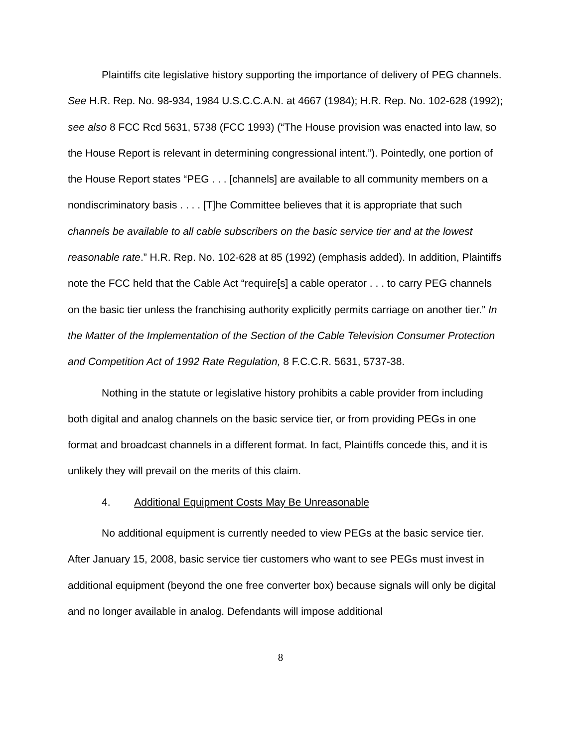Plaintiffs cite legislative history supporting the importance of delivery of PEG channels. See H.R. Rep. No. 98-934, 1984 U.S.C.C.A.N. at 4667 (1984); H.R. Rep. No. 102-628 (1992); see also 8 FCC Rcd 5631, 5738 (FCC 1993) (“The House provision was enacted into law, so the House Report is relevant in determining congressional intent.”). Pointedly, one portion of the House Report states “PEG . . . [channels] are available to all community members on a nondiscriminatory basis . . . . [T]he Committee believes that it is appropriate that such channels be available to all cable subscribers on the basic service tier and at the lowest reasonable rate.” H.R. Rep. No. 102-628 at 85 (1992) (emphasis added). In addition, Plaintiffs note the FCC held that the Cable Act “require[s] a cable operator . . . to carry PEG channels on the basic tier unless the franchising authority explicitly permits carriage on another tier.” In the Matter of the Implementation of the Section of the Cable Television Consumer Protection and Competition Act of 1992 Rate Regulation, 8 F.C.C.R. 5631, 5737-38.
Nothing in the statute or legislative history prohibits a cable provider from including both digital and analog channels on the basic service tier, or from providing PEGs in one format and broadcast channels in a different format. In fact, Plaintiffs concede this, and it is unlikely they will prevail on the merits of this claim.
4. Additional Equipment Costs May Be Unreasonable
No additional equipment is currently needed to view PEGs at the basic service tier. After January 15, 2008, basic service tier customers who want to see PEGs must invest in additional equipment (beyond the one free converter box) because signals will only be digital and no longer available in analog. Defendants will impose additional
8